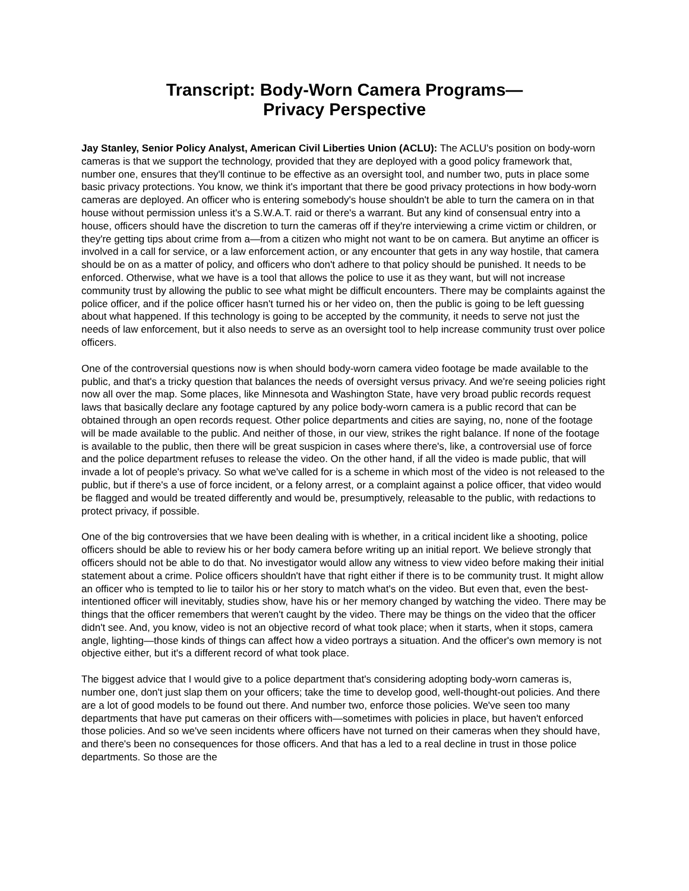Transcript: Body-Worn Camera Programs—
Privacy Perspective
Jay Stanley, Senior Policy Analyst, American Civil Liberties Union (ACLU): The ACLU's position on body-worn cameras is that we support the technology, provided that they are deployed with a good policy framework that, number one, ensures that they'll continue to be effective as an oversight tool, and number two, puts in place some basic privacy protections. You know, we think it's important that there be good privacy protections in how body-worn cameras are deployed. An officer who is entering somebody's house shouldn't be able to turn the camera on in that house without permission unless it's a S.W.A.T. raid or there's a warrant. But any kind of consensual entry into a house, officers should have the discretion to turn the cameras off if they're interviewing a crime victim or children, or they're getting tips about crime from a—from a citizen who might not want to be on camera. But anytime an officer is involved in a call for service, or a law enforcement action, or any encounter that gets in any way hostile, that camera should be on as a matter of policy, and officers who don't adhere to that policy should be punished. It needs to be enforced. Otherwise, what we have is a tool that allows the police to use it as they want, but will not increase community trust by allowing the public to see what might be difficult encounters. There may be complaints against the police officer, and if the police officer hasn't turned his or her video on, then the public is going to be left guessing about what happened. If this technology is going to be accepted by the community, it needs to serve not just the needs of law enforcement, but it also needs to serve as an oversight tool to help increase community trust over police officers.
One of the controversial questions now is when should body-worn camera video footage be made available to the public, and that's a tricky question that balances the needs of oversight versus privacy. And we're seeing policies right now all over the map. Some places, like Minnesota and Washington State, have very broad public records request laws that basically declare any footage captured by any police body-worn camera is a public record that can be obtained through an open records request. Other police departments and cities are saying, no, none of the footage will be made available to the public. And neither of those, in our view, strikes the right balance. If none of the footage is available to the public, then there will be great suspicion in cases where there's, like, a controversial use of force and the police department refuses to release the video. On the other hand, if all the video is made public, that will invade a lot of people's privacy. So what we've called for is a scheme in which most of the video is not released to the public, but if there's a use of force incident, or a felony arrest, or a complaint against a police officer, that video would be flagged and would be treated differently and would be, presumptively, releasable to the public, with redactions to protect privacy, if possible.
One of the big controversies that we have been dealing with is whether, in a critical incident like a shooting, police officers should be able to review his or her body camera before writing up an initial report. We believe strongly that officers should not be able to do that. No investigator would allow any witness to view video before making their initial statement about a crime. Police officers shouldn't have that right either if there is to be community trust. It might allow an officer who is tempted to lie to tailor his or her story to match what's on the video. But even that, even the best-intentioned officer will inevitably, studies show, have his or her memory changed by watching the video. There may be things that the officer remembers that weren't caught by the video. There may be things on the video that the officer didn't see. And, you know, video is not an objective record of what took place; when it starts, when it stops, camera angle, lighting—those kinds of things can affect how a video portrays a situation. And the officer's own memory is not objective either, but it's a different record of what took place.
The biggest advice that I would give to a police department that's considering adopting body-worn cameras is, number one, don't just slap them on your officers; take the time to develop good, well-thought-out policies. And there are a lot of good models to be found out there. And number two, enforce those policies. We've seen too many departments that have put cameras on their officers with—sometimes with policies in place, but haven't enforced those policies. And so we've seen incidents where officers have not turned on their cameras when they should have, and there's been no consequences for those officers. And that has a led to a real decline in trust in those police departments. So those are the